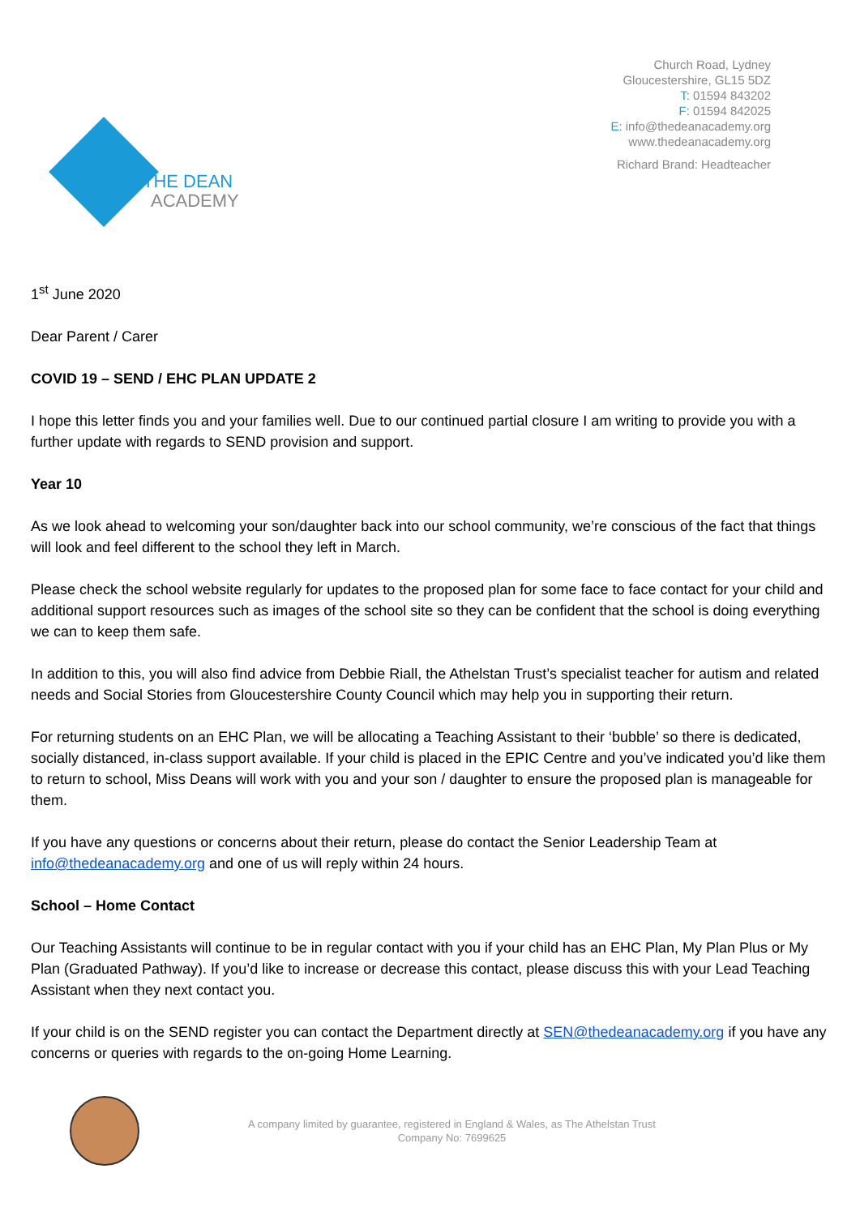THE DEAN
ACADEMY
Church Road, Lydney
Gloucestershire, GL15 5DZ
T: 01594 843202
F: 01594 842025
E: info@thedeanacademy.org
www.thedeanacademy.org
Richard Brand: Headteacher
1<sup>st</sup> June 2020
Dear Parent / Carer
COVID 19 – SEND / EHC PLAN UPDATE 2
I hope this letter finds you and your families well. Due to our continued partial closure I am writing to provide you with a further update with regards to SEND provision and support.
Year 10
As we look ahead to welcoming your son/daughter back into our school community, we’re conscious of the fact that things will look and feel different to the school they left in March.
Please check the school website regularly for updates to the proposed plan for some face to face contact for your child and additional support resources such as images of the school site so they can be confident that the school is doing everything we can to keep them safe.
In addition to this, you will also find advice from Debbie Riall, the Athelstan Trust’s specialist teacher for autism and related needs and Social Stories from Gloucestershire County Council which may help you in supporting their return.
For returning students on an EHC Plan, we will be allocating a Teaching Assistant to their ‘bubble’ so there is dedicated, socially distanced, in-class support available. If your child is placed in the EPIC Centre and you’ve indicated you’d like them to return to school, Miss Deans will work with you and your son / daughter to ensure the proposed plan is manageable for them.
If you have any questions or concerns about their return, please do contact the Senior Leadership Team at info@thedeanacademy.org and one of us will reply within 24 hours.
School – Home Contact
Our Teaching Assistants will continue to be in regular contact with you if your child has an EHC Plan, My Plan Plus or My Plan (Graduated Pathway). If you’d like to increase or decrease this contact, please discuss this with your Lead Teaching Assistant when they next contact you.
If your child is on the SEND register you can contact the Department directly at SEN@thedeanacademy.org if you have any concerns or queries with regards to the on-going Home Learning.
A company limited by guarantee, registered in England & Wales, as The Athelstan Trust
Company No: 7699625